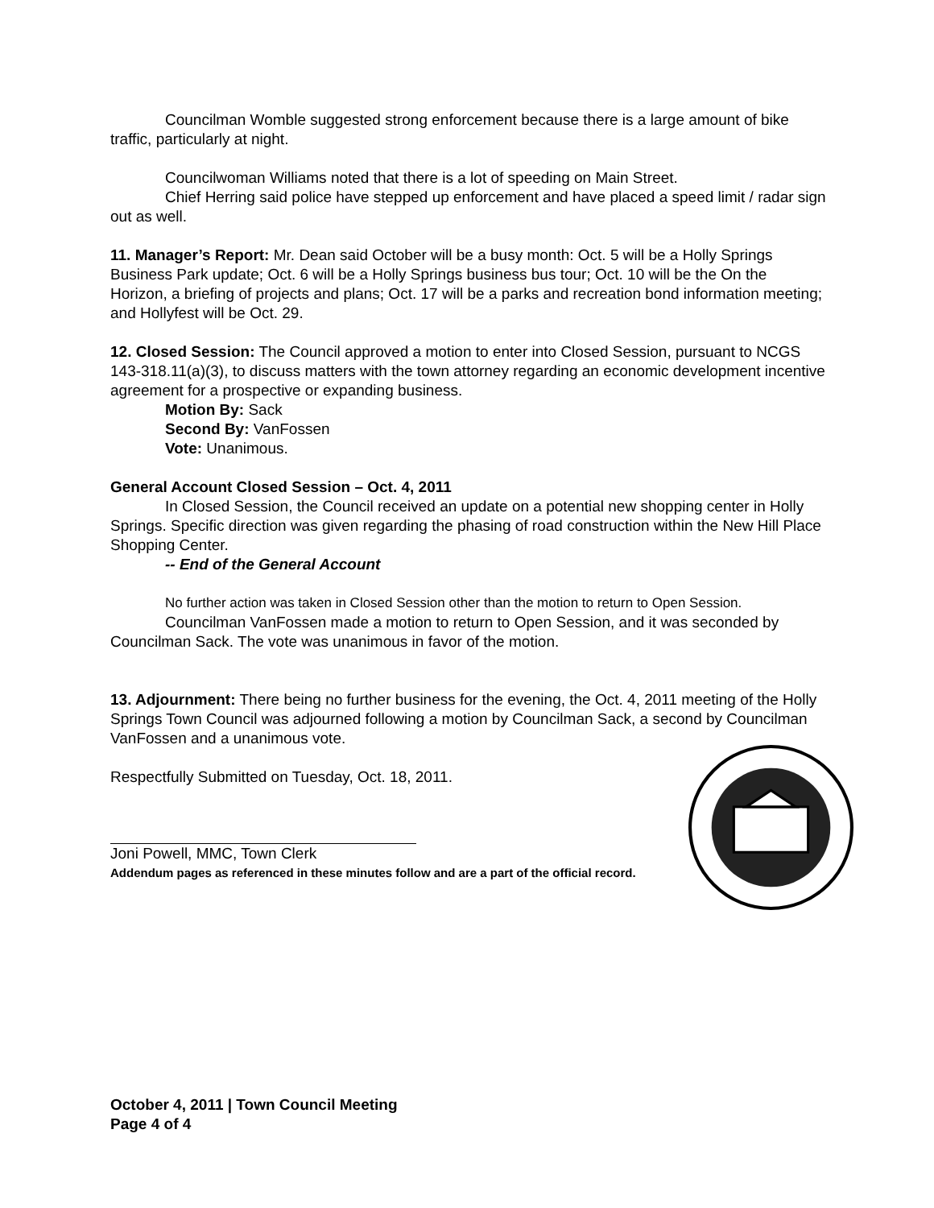Councilman Womble suggested strong enforcement because there is a large amount of bike traffic, particularly at night.
Councilwoman Williams noted that there is a lot of speeding on Main Street.
Chief Herring said police have stepped up enforcement and have placed a speed limit / radar sign out as well.
11. Manager’s Report: Mr. Dean said October will be a busy month: Oct. 5 will be a Holly Springs Business Park update; Oct. 6 will be a Holly Springs business bus tour; Oct. 10 will be the On the Horizon, a briefing of projects and plans; Oct. 17 will be a parks and recreation bond information meeting; and Hollyfest will be Oct. 29.
12. Closed Session: The Council approved a motion to enter into Closed Session, pursuant to NCGS 143-318.11(a)(3), to discuss matters with the town attorney regarding an economic development incentive agreement for a prospective or expanding business.
Motion By: Sack
Second By: VanFossen
Vote: Unanimous.
General Account Closed Session – Oct. 4, 2011
In Closed Session, the Council received an update on a potential new shopping center in Holly Springs. Specific direction was given regarding the phasing of road construction within the New Hill Place Shopping Center.
-- End of the General Account
No further action was taken in Closed Session other than the motion to return to Open Session.
Councilman VanFossen made a motion to return to Open Session, and it was seconded by Councilman Sack. The vote was unanimous in favor of the motion.
13. Adjournment: There being no further business for the evening, the Oct. 4, 2011 meeting of the Holly Springs Town Council was adjourned following a motion by Councilman Sack, a second by Councilman VanFossen and a unanimous vote.
Respectfully Submitted on Tuesday, Oct. 18, 2011.
Joni Powell, MMC, Town Clerk
Addendum pages as referenced in these minutes follow and are a part of the official record.
October 4, 2011 | Town Council Meeting
Page 4 of 4